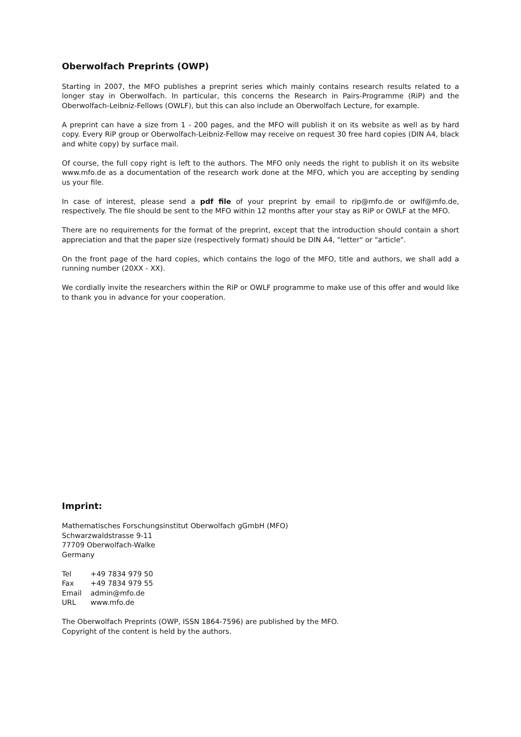Oberwolfach Preprints (OWP)
Starting in 2007, the MFO publishes a preprint series which mainly contains research results related to a longer stay in Oberwolfach. In particular, this concerns the Research in Pairs-Programme (RiP) and the Oberwolfach-Leibniz-Fellows (OWLF), but this can also include an Oberwolfach Lecture, for example.
A preprint can have a size from 1 - 200 pages, and the MFO will publish it on its website as well as by hard copy. Every RiP group or Oberwolfach-Leibniz-Fellow may receive on request 30 free hard copies (DIN A4, black and white copy) by surface mail.
Of course, the full copy right is left to the authors. The MFO only needs the right to publish it on its website www.mfo.de as a documentation of the research work done at the MFO, which you are accepting by sending us your file.
In case of interest, please send a pdf file of your preprint by email to rip@mfo.de or owlf@mfo.de, respectively. The file should be sent to the MFO within 12 months after your stay as RiP or OWLF at the MFO.
There are no requirements for the format of the preprint, except that the introduction should contain a short appreciation and that the paper size (respectively format) should be DIN A4, "letter" or "article".
On the front page of the hard copies, which contains the logo of the MFO, title and authors, we shall add a running number (20XX - XX).
We cordially invite the researchers within the RiP or OWLF programme to make use of this offer and would like to thank you in advance for your cooperation.
Imprint:
Mathematisches Forschungsinstitut Oberwolfach gGmbH (MFO)
Schwarzwaldstrasse 9-11
77709 Oberwolfach-Walke
Germany
| Tel | +49 7834 979 50 |
| Fax | +49 7834 979 55 |
| Email | admin@mfo.de |
| URL | www.mfo.de |
The Oberwolfach Preprints (OWP, ISSN 1864-7596) are published by the MFO.
Copyright of the content is held by the authors.